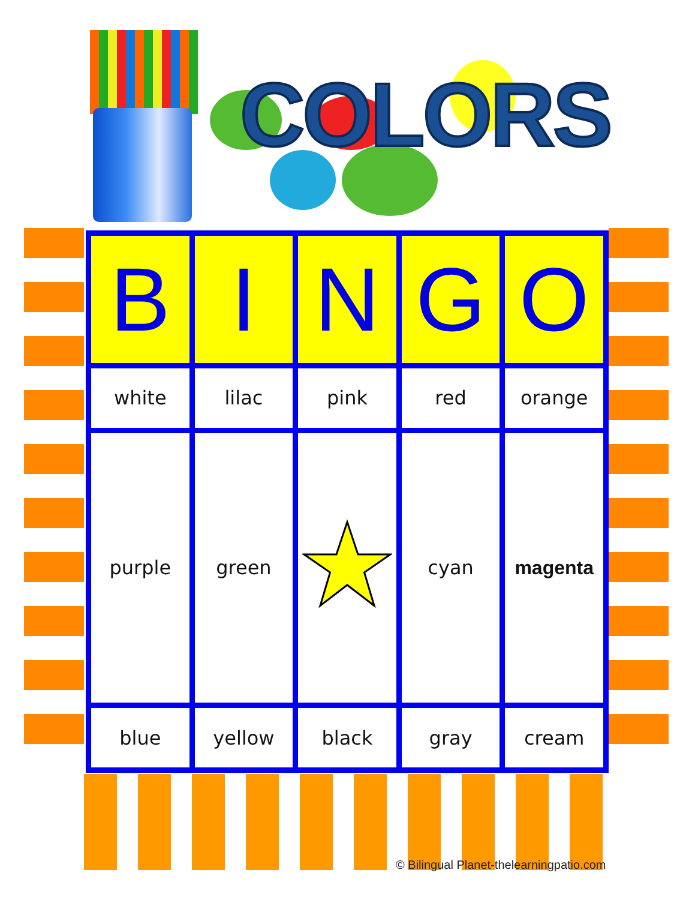COLORS
| B | I | N | G | O |
| --- | --- | --- | --- | --- |
| white | lilac | pink | red | orange |
| purple | green | | cyan | magenta |
| blue | yellow | black | gray | cream |
© Bilingual Planet-thelearningpatio.com